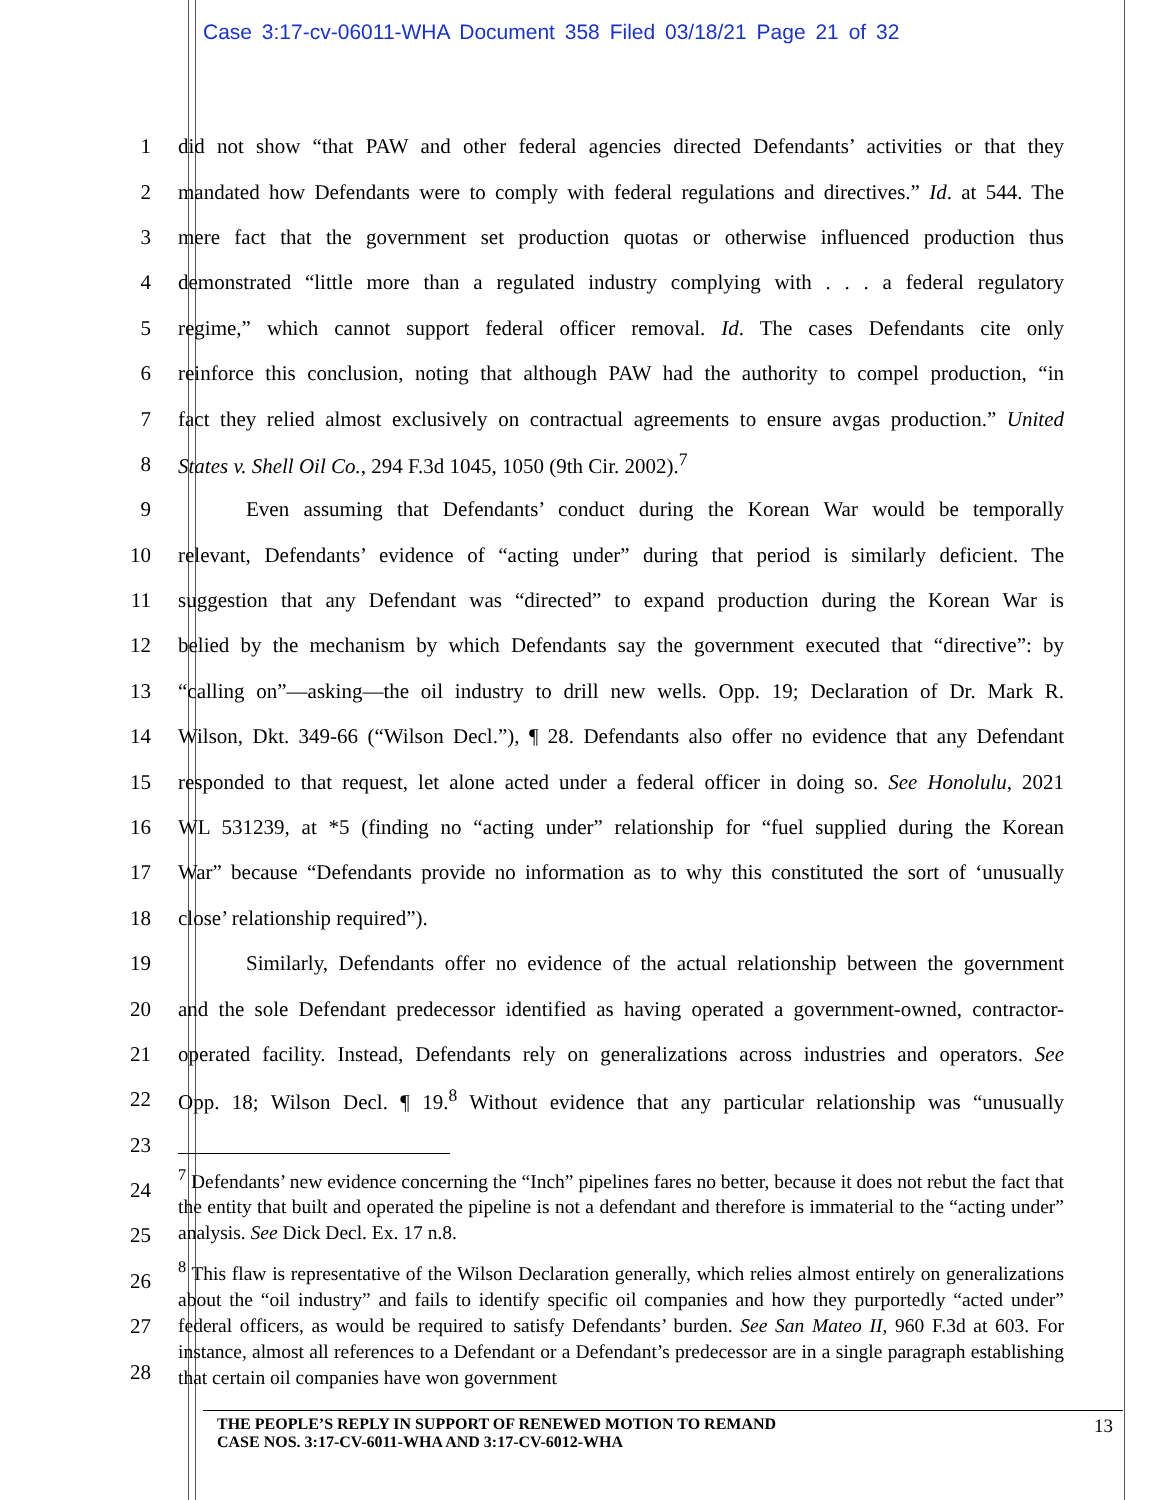Case 3:17-cv-06011-WHA Document 358 Filed 03/18/21 Page 21 of 32
1 did not show “that PAW and other federal agencies directed Defendants’ activities or that they
2 mandated how Defendants were to comply with federal regulations and directives.” Id. at 544. The
3 mere fact that the government set production quotas or otherwise influenced production thus
4 demonstrated “little more than a regulated industry complying with . . . a federal regulatory
5 regime,” which cannot support federal officer removal. Id. The cases Defendants cite only
6 reinforce this conclusion, noting that although PAW had the authority to compel production, “in
7 fact they relied almost exclusively on contractual agreements to ensure avgas production.” United
8 States v. Shell Oil Co., 294 F.3d 1045, 1050 (9th Cir. 2002).<sup>7</sup>
9 Even assuming that Defendants’ conduct during the Korean War would be temporally
10 relevant, Defendants’ evidence of “acting under” during that period is similarly deficient. The
11 suggestion that any Defendant was “directed” to expand production during the Korean War is
12 belied by the mechanism by which Defendants say the government executed that “directive”: by
13 “calling on”—asking—the oil industry to drill new wells. Opp. 19; Declaration of Dr. Mark R.
14 Wilson, Dkt. 349-66 (“Wilson Decl.”), ¶ 28. Defendants also offer no evidence that any Defendant
15 responded to that request, let alone acted under a federal officer in doing so. See Honolulu, 2021
16 WL 531239, at *5 (finding no “acting under” relationship for “fuel supplied during the Korean
17 War” because “Defendants provide no information as to why this constituted the sort of ‘unusually
18 close’ relationship required”).
19 Similarly, Defendants offer no evidence of the actual relationship between the government
20 and the sole Defendant predecessor identified as having operated a government-owned, contractor-
21 operated facility. Instead, Defendants rely on generalizations across industries and operators. See
22 Opp. 18; Wilson Decl. ¶ 19.<sup>8</sup> Without evidence that any particular relationship was “unusually
23
24
25
26
27
28
<sup>7</sup> Defendants’ new evidence concerning the “Inch” pipelines fares no better, because it does not rebut the fact that the entity that built and operated the pipeline is not a defendant and therefore is immaterial to the “acting under” analysis. See Dick Decl. Ex. 17 n.8.
<sup>8</sup> This flaw is representative of the Wilson Declaration generally, which relies almost entirely on generalizations about the “oil industry” and fails to identify specific oil companies and how they purportedly “acted under” federal officers, as would be required to satisfy Defendants’ burden. See San Mateo II, 960 F.3d at 603. For instance, almost all references to a Defendant or a Defendant’s predecessor are in a single paragraph establishing that certain oil companies have won government
THE PEOPLE’S REPLY IN SUPPORT OF RENEWED MOTION TO REMAND
CASE NOS. 3:17-CV-6011-WHA AND 3:17-CV-6012-WHA 13